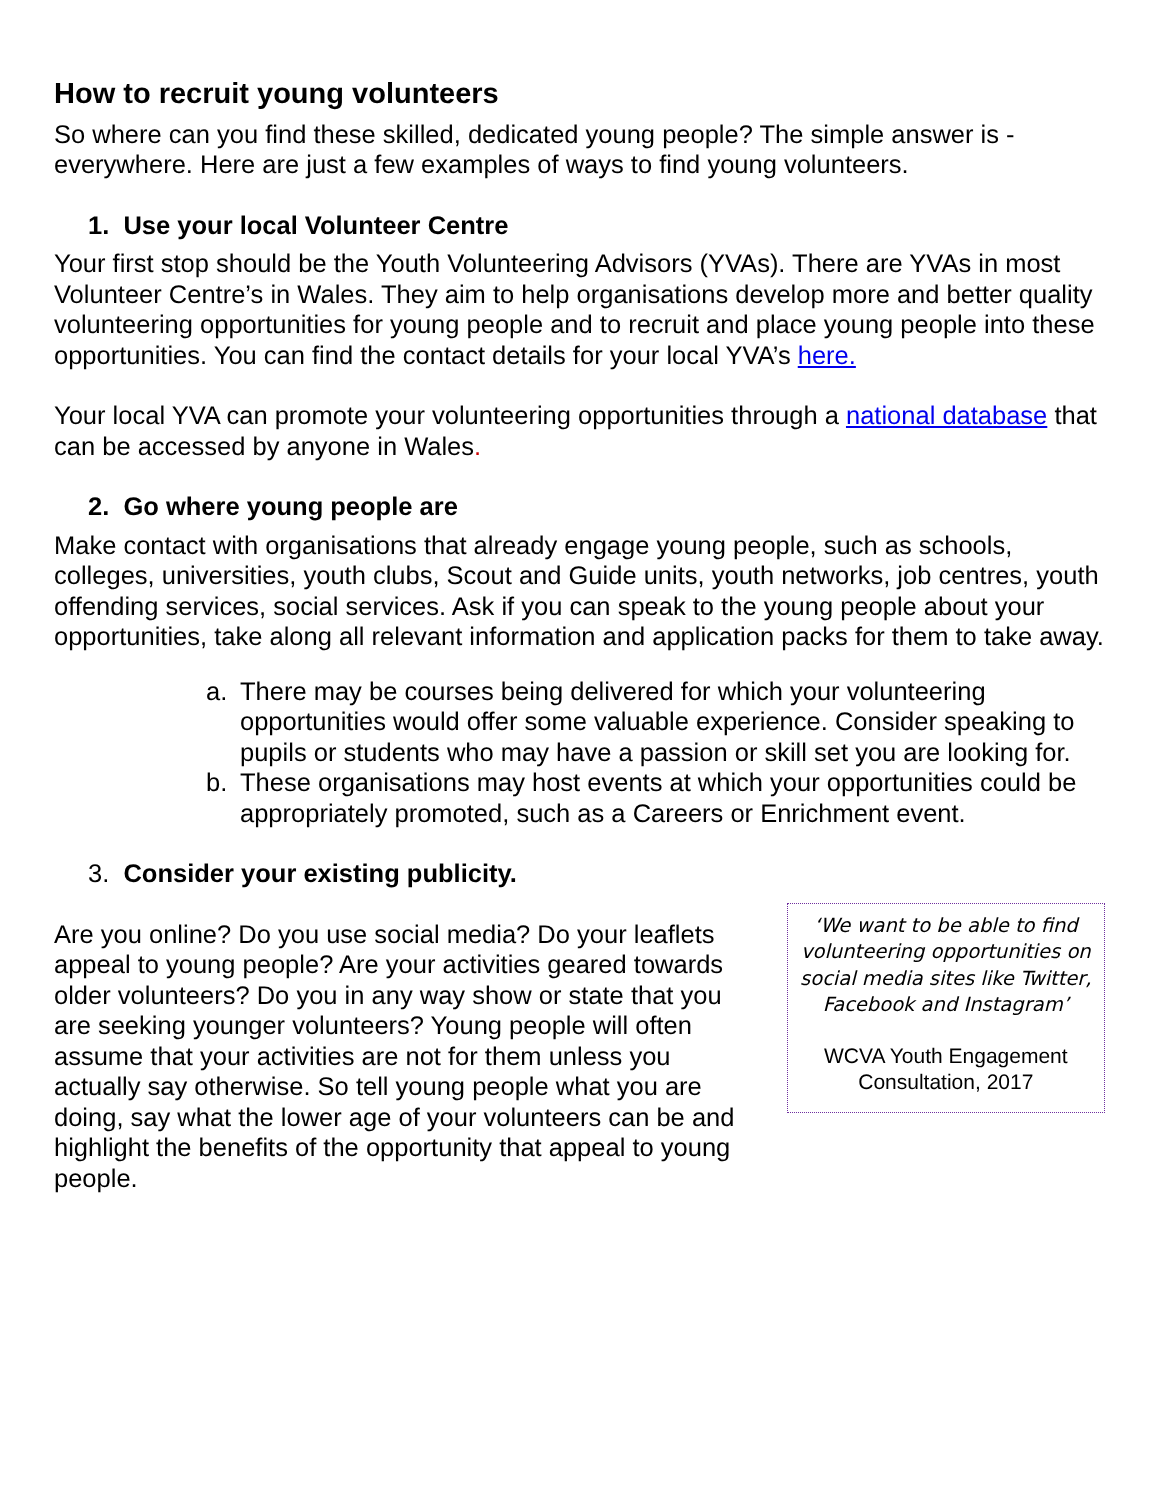How to recruit young volunteers
So where can you find these skilled, dedicated young people? The simple answer is - everywhere. Here are just a few examples of ways to find young volunteers.
1. Use your local Volunteer Centre
Your first stop should be the Youth Volunteering Advisors (YVAs). There are YVAs in most Volunteer Centre’s in Wales. They aim to help organisations develop more and better quality volunteering opportunities for young people and to recruit and place young people into these opportunities. You can find the contact details for your local YVA’s here.
Your local YVA can promote your volunteering opportunities through a national database that can be accessed by anyone in Wales.
2. Go where young people are
Make contact with organisations that already engage young people, such as schools, colleges, universities, youth clubs, Scout and Guide units, youth networks, job centres, youth offending services, social services. Ask if you can speak to the young people about your opportunities, take along all relevant information and application packs for them to take away.
a. There may be courses being delivered for which your volunteering opportunities would offer some valuable experience. Consider speaking to pupils or students who may have a passion or skill set you are looking for.
b. These organisations may host events at which your opportunities could be appropriately promoted, such as a Careers or Enrichment event.
3. Consider your existing publicity.
Are you online? Do you use social media? Do your leaflets appeal to young people? Are your activities geared towards older volunteers? Do you in any way show or state that you are seeking younger volunteers? Young people will often assume that your activities are not for them unless you actually say otherwise. So tell young people what you are doing, say what the lower age of your volunteers can be and highlight the benefits of the opportunity that appeal to young people.
‘We want to be able to find volunteering opportunities on social media sites like Twitter, Facebook and Instagram’
WCVA Youth Engagement Consultation, 2017